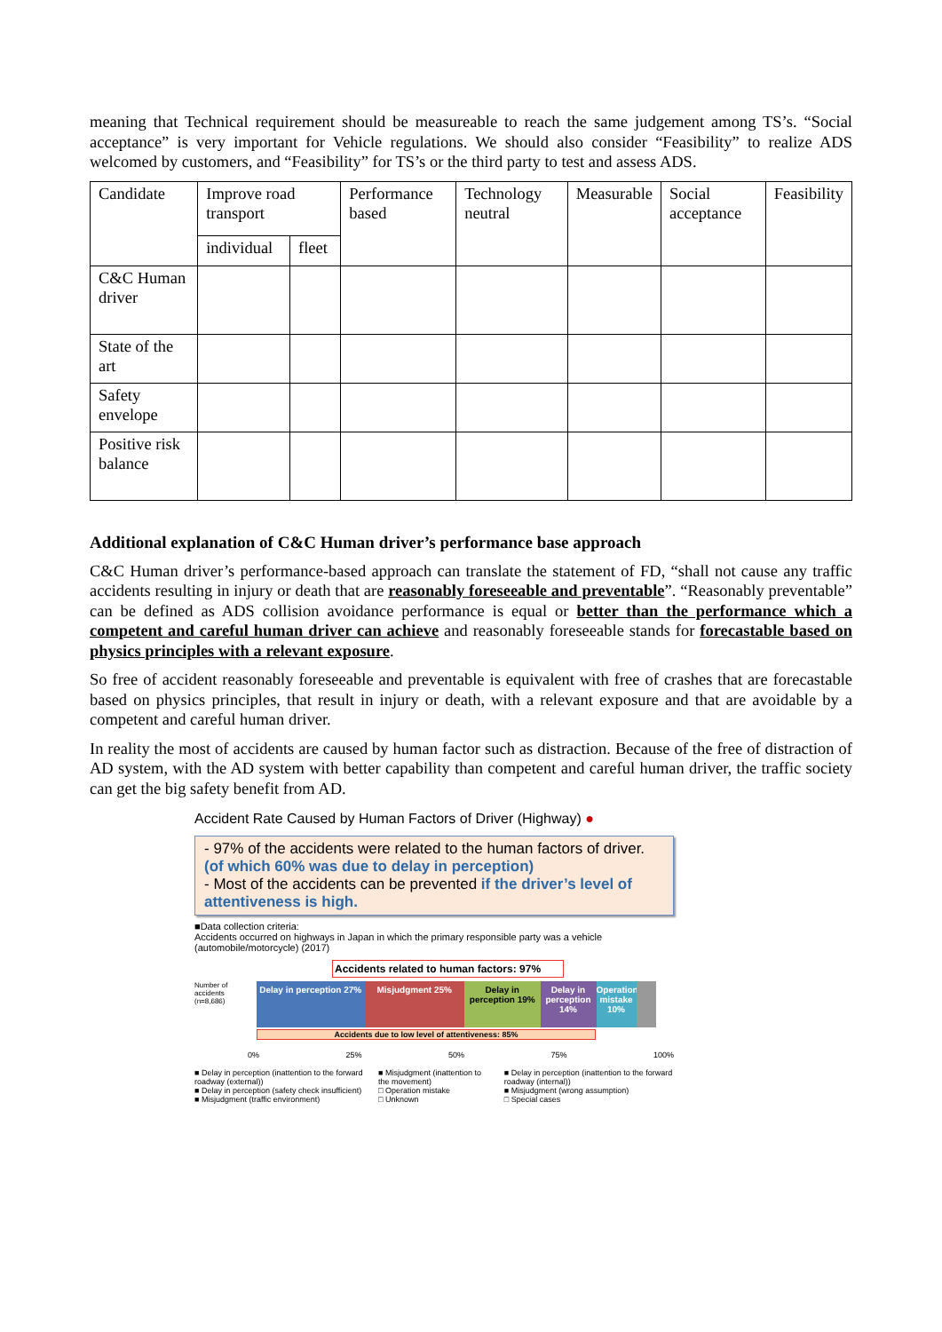meaning that Technical requirement should be measureable to reach the same judgement among TS’s. “Social acceptance” is very important for Vehicle regulations. We should also consider “Feasibility” to realize ADS welcomed by customers, and “Feasibility” for TS’s or the third party to test and assess ADS.
| Candidate | Improve road transport | | Performance based | Technology neutral | Measurable | Social acceptance | Feasibility |
| | individual | fleet | | | | | |
| C&C Human driver | | | | | | | |
| State of the art | | | | | | | |
| Safety envelope | | | | | | | |
| Positive risk balance | | | | | | | |
Additional explanation of C&C Human driver’s performance base approach
C&C Human driver’s performance-based approach can translate the statement of FD, “shall not cause any traffic accidents resulting in injury or death that are reasonably foreseeable and preventable”. “Reasonably preventable” can be defined as ADS collision avoidance performance is equal or better than the performance which a competent and careful human driver can achieve and reasonably foreseeable stands for forecastable based on physics principles with a relevant exposure.
So free of accident reasonably foreseeable and preventable is equivalent with free of crashes that are forecastable based on physics principles, that result in injury or death, with a relevant exposure and that are avoidable by a competent and careful human driver.
In reality the most of accidents are caused by human factor such as distraction. Because of the free of distraction of AD system, with the AD system with better capability than competent and careful human driver, the traffic society can get the big safety benefit from AD.
Accident Rate Caused by Human Factors of Driver (Highway) ●
- 97% of the accidents were related to the human factors of driver. (of which 60% was due to delay in perception)
- Most of the accidents can be prevented if the driver’s level of attentiveness is high.
■Data collection criteria:
Accidents occurred on highways in Japan in which the primary responsible party was a vehicle (automobile/motorcycle) (2017)
Accidents related to human factors: 97%
Number of accidents (n=8,686)
Delay in perception 27% Misjudgment 25% Delay in perception 19% Delay in perception 14% Operation mistake 10%
Accidents due to low level of attentiveness: 85%
0% 25% 50% 75% 100%
■ Delay in perception (inattention to the forward roadway (external))
■ Delay in perception (safety check insufficient)
■ Misjudgment (traffic environment)
■ Misjudgment (inattention to the movement)
□ Operation mistake
□ Unknown
■ Delay in perception (inattention to the forward roadway (internal))
■ Misjudgment (wrong assumption)
□ Special cases